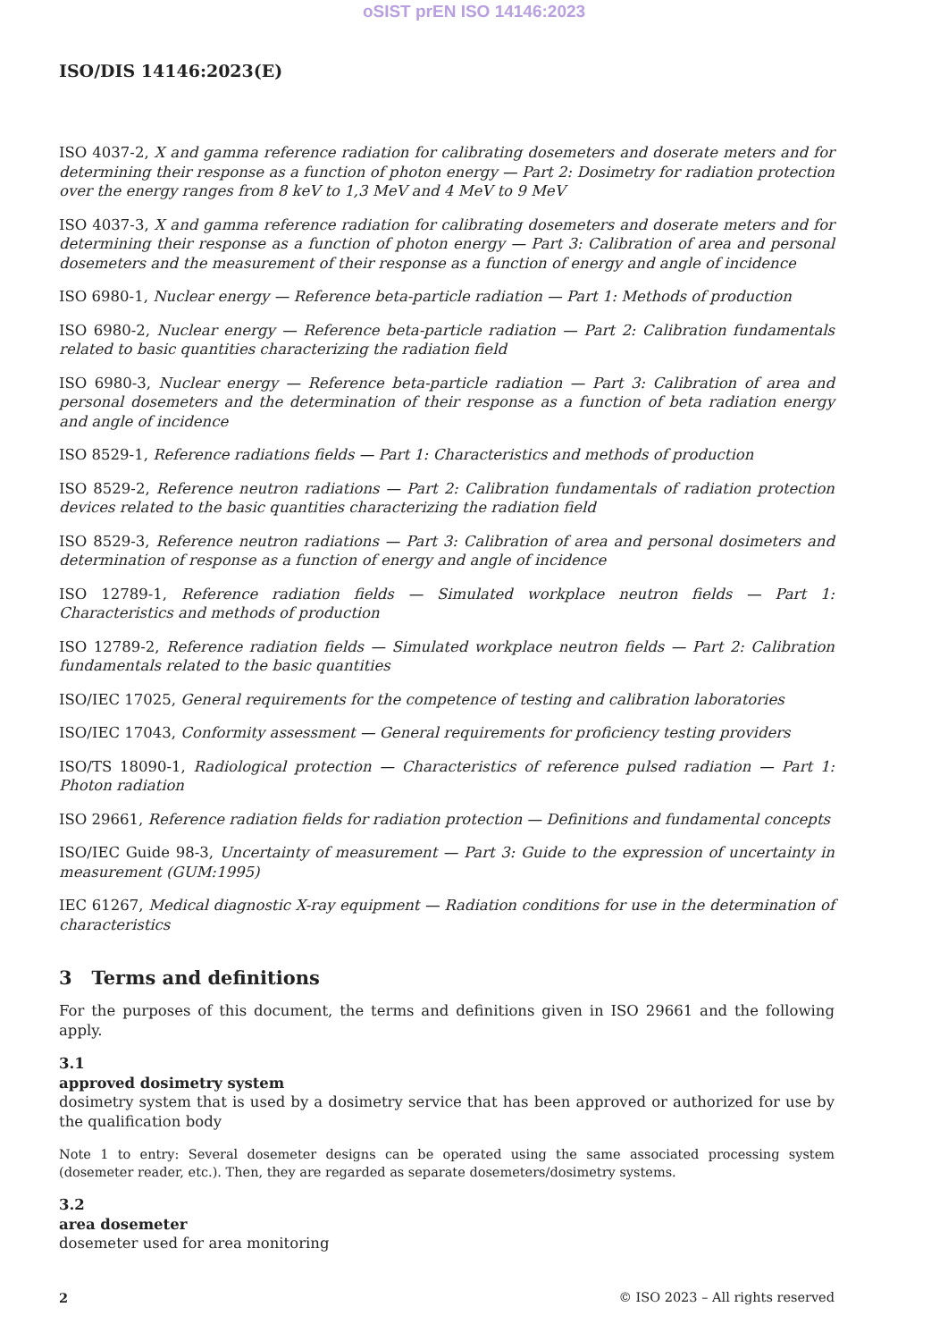oSIST prEN ISO 14146:2023
ISO/DIS 14146:2023(E)
ISO 4037-2, X and gamma reference radiation for calibrating dosemeters and doserate meters and for determining their response as a function of photon energy — Part 2: Dosimetry for radiation protection over the energy ranges from 8 keV to 1,3 MeV and 4 MeV to 9 MeV
ISO 4037-3, X and gamma reference radiation for calibrating dosemeters and doserate meters and for determining their response as a function of photon energy — Part 3: Calibration of area and personal dosemeters and the measurement of their response as a function of energy and angle of incidence
ISO 6980-1, Nuclear energy — Reference beta-particle radiation — Part 1: Methods of production
ISO 6980-2, Nuclear energy — Reference beta-particle radiation — Part 2: Calibration fundamentals related to basic quantities characterizing the radiation field
ISO 6980-3, Nuclear energy — Reference beta-particle radiation — Part 3: Calibration of area and personal dosemeters and the determination of their response as a function of beta radiation energy and angle of incidence
ISO 8529-1, Reference radiations fields — Part 1: Characteristics and methods of production
ISO 8529-2, Reference neutron radiations — Part 2: Calibration fundamentals of radiation protection devices related to the basic quantities characterizing the radiation field
ISO 8529-3, Reference neutron radiations — Part 3: Calibration of area and personal dosimeters and determination of response as a function of energy and angle of incidence
ISO 12789-1, Reference radiation fields — Simulated workplace neutron fields — Part 1: Characteristics and methods of production
ISO 12789-2, Reference radiation fields — Simulated workplace neutron fields — Part 2: Calibration fundamentals related to the basic quantities
ISO/IEC 17025, General requirements for the competence of testing and calibration laboratories
ISO/IEC 17043, Conformity assessment — General requirements for proficiency testing providers
ISO/TS 18090-1, Radiological protection — Characteristics of reference pulsed radiation — Part 1: Photon radiation
ISO 29661, Reference radiation fields for radiation protection — Definitions and fundamental concepts
ISO/IEC Guide 98-3, Uncertainty of measurement — Part 3: Guide to the expression of uncertainty in measurement (GUM:1995)
IEC 61267, Medical diagnostic X-ray equipment — Radiation conditions for use in the determination of characteristics
3 Terms and definitions
For the purposes of this document, the terms and definitions given in ISO 29661 and the following apply.
3.1
approved dosimetry system
dosimetry system that is used by a dosimetry service that has been approved or authorized for use by the qualification body
Note 1 to entry: Several dosemeter designs can be operated using the same associated processing system (dosemeter reader, etc.). Then, they are regarded as separate dosemeters/dosimetry systems.
3.2
area dosemeter
dosemeter used for area monitoring
2 © ISO 2023 – All rights reserved